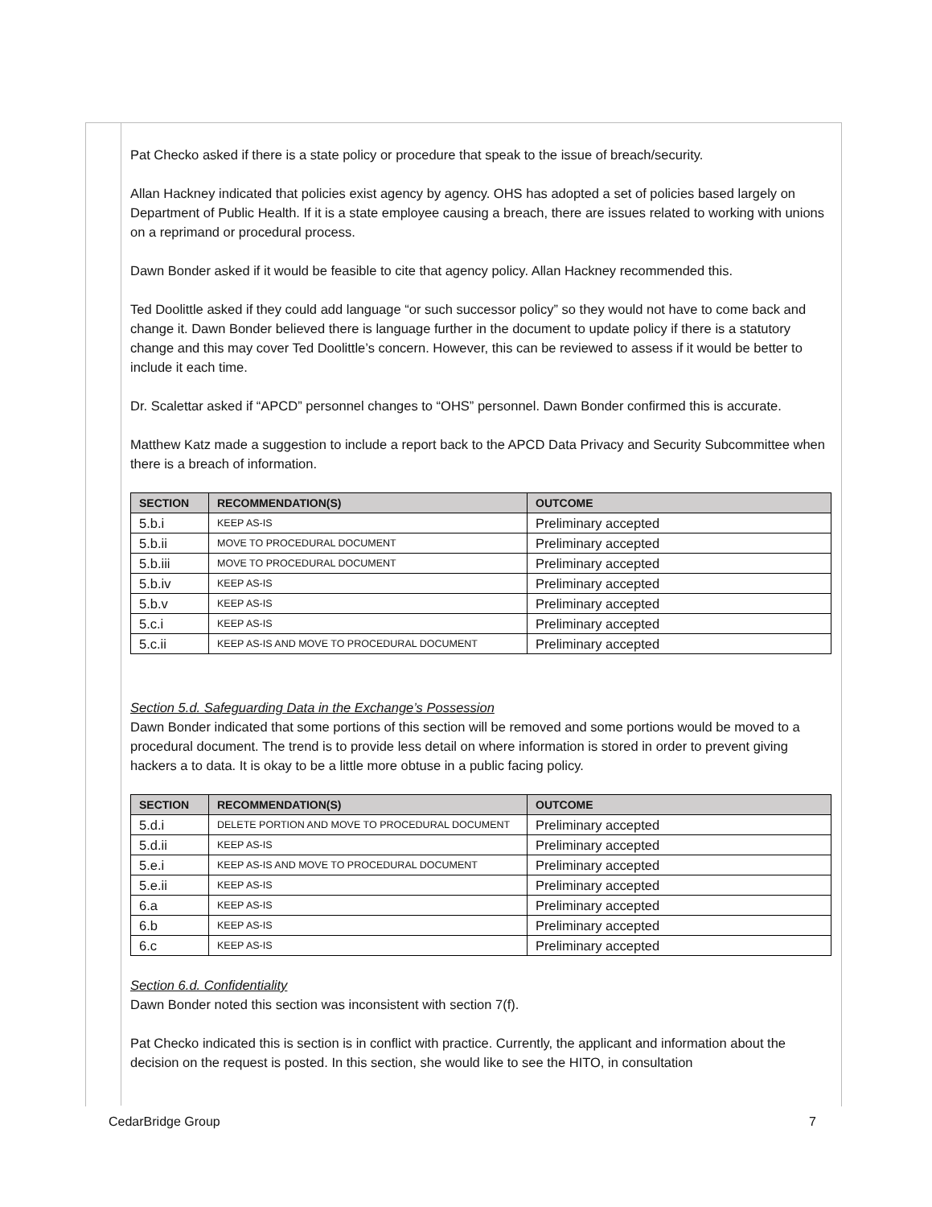Pat Checko asked if there is a state policy or procedure that speak to the issue of breach/security.
Allan Hackney indicated that policies exist agency by agency. OHS has adopted a set of policies based largely on Department of Public Health. If it is a state employee causing a breach, there are issues related to working with unions on a reprimand or procedural process.
Dawn Bonder asked if it would be feasible to cite that agency policy. Allan Hackney recommended this.
Ted Doolittle asked if they could add language “or such successor policy” so they would not have to come back and change it. Dawn Bonder believed there is language further in the document to update policy if there is a statutory change and this may cover Ted Doolittle’s concern. However, this can be reviewed to assess if it would be better to include it each time.
Dr. Scalettar asked if “APCD” personnel changes to “OHS” personnel. Dawn Bonder confirmed this is accurate.
Matthew Katz made a suggestion to include a report back to the APCD Data Privacy and Security Subcommittee when there is a breach of information.
| SECTION | RECOMMENDATION(S) | OUTCOME |
| --- | --- | --- |
| 5.b.i | KEEP AS-IS | Preliminary accepted |
| 5.b.ii | MOVE TO PROCEDURAL DOCUMENT | Preliminary accepted |
| 5.b.iii | MOVE TO PROCEDURAL DOCUMENT | Preliminary accepted |
| 5.b.iv | KEEP AS-IS | Preliminary accepted |
| 5.b.v | KEEP AS-IS | Preliminary accepted |
| 5.c.i | KEEP AS-IS | Preliminary accepted |
| 5.c.ii | KEEP AS-IS AND MOVE TO PROCEDURAL DOCUMENT | Preliminary accepted |
Section 5.d. Safeguarding Data in the Exchange’s Possession
Dawn Bonder indicated that some portions of this section will be removed and some portions would be moved to a procedural document. The trend is to provide less detail on where information is stored in order to prevent giving hackers a to data. It is okay to be a little more obtuse in a public facing policy.
| SECTION | RECOMMENDATION(S) | OUTCOME |
| --- | --- | --- |
| 5.d.i | DELETE PORTION AND MOVE TO PROCEDURAL DOCUMENT | Preliminary accepted |
| 5.d.ii | KEEP AS-IS | Preliminary accepted |
| 5.e.i | KEEP AS-IS AND MOVE TO PROCEDURAL DOCUMENT | Preliminary accepted |
| 5.e.ii | KEEP AS-IS | Preliminary accepted |
| 6.a | KEEP AS-IS | Preliminary accepted |
| 6.b | KEEP AS-IS | Preliminary accepted |
| 6.c | KEEP AS-IS | Preliminary accepted |
Section 6.d. Confidentiality
Dawn Bonder noted this section was inconsistent with section 7(f).
Pat Checko indicated this is section is in conflict with practice. Currently, the applicant and information about the decision on the request is posted. In this section, she would like to see the HITO, in consultation
CedarBridge Group 7